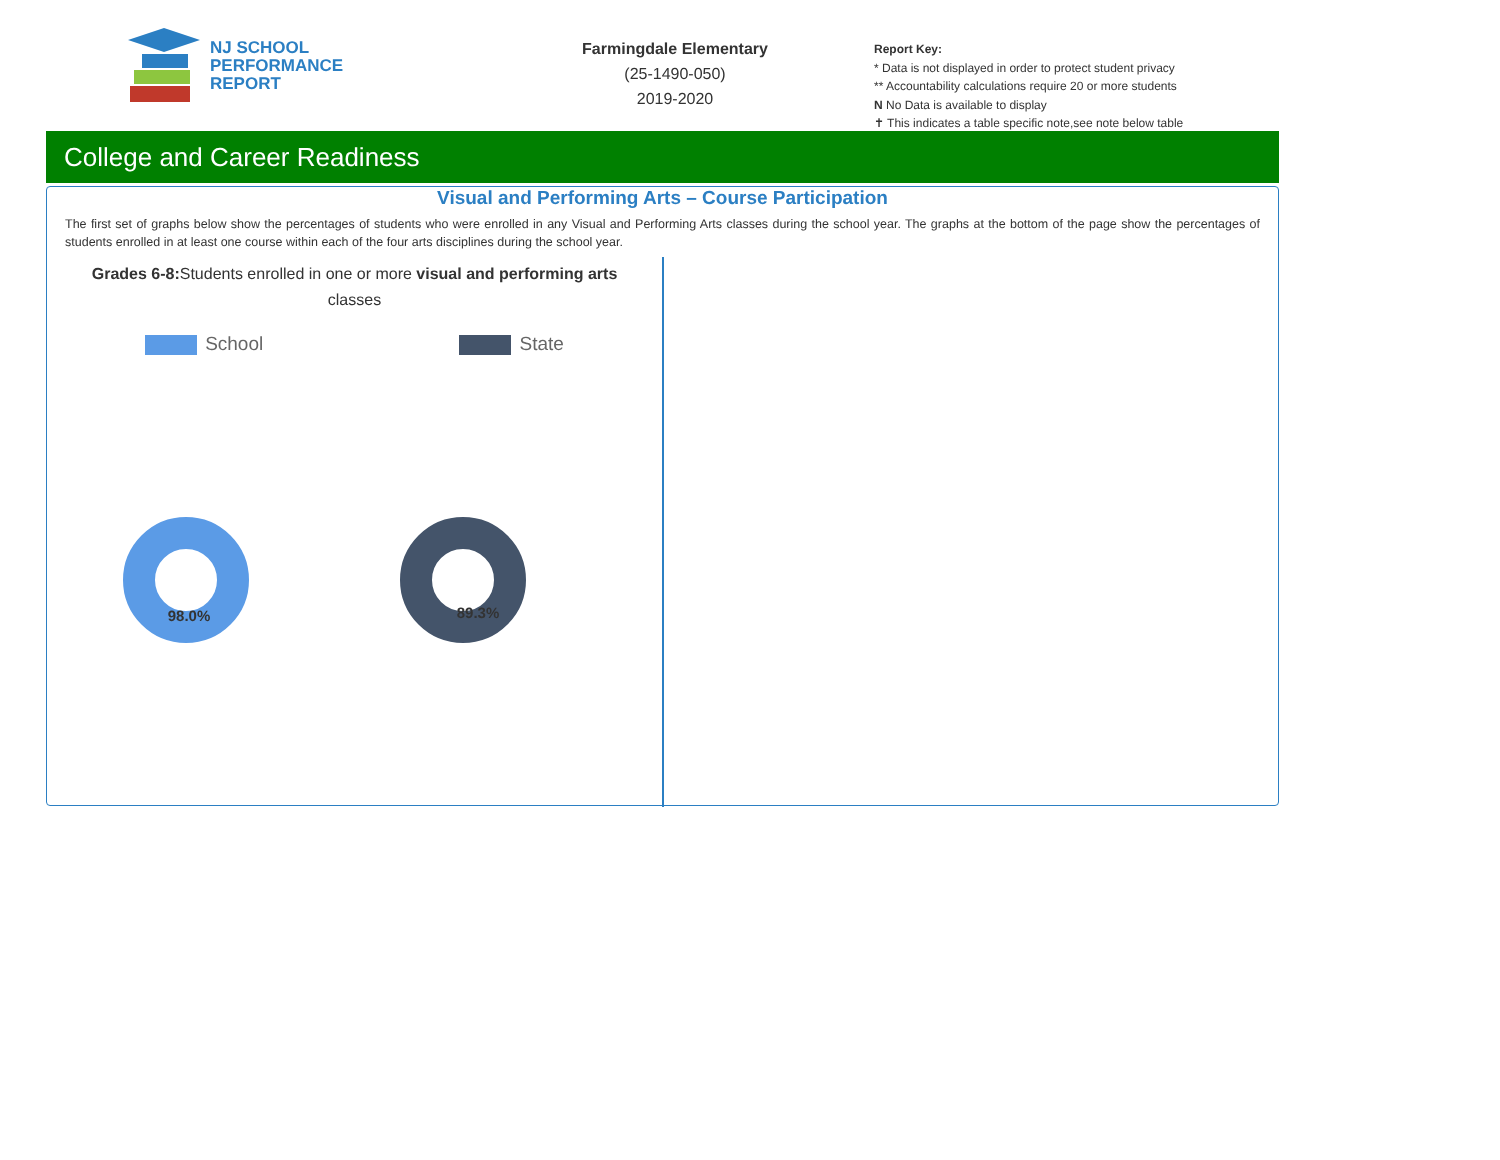NJ SCHOOL
PERFORMANCE
REPORT
Farmingdale Elementary
(25-1490-050)
2019-2020
Report Key:
* Data is not displayed in order to protect student privacy
** Accountability calculations require 20 or more students
N No Data is available to display
✝ This indicates a table specific note,see note below table
College and Career Readiness
Visual and Performing Arts – Course Participation
The first set of graphs below show the percentages of students who were enrolled in any Visual and Performing Arts classes during the school year. The graphs at the bottom of the page show the percentages of students enrolled in at least one course within each of the four arts disciplines during the school year.
Grades 6-8: Students enrolled in one or more visual and performing arts
classes
School State
98.0%
89.3%